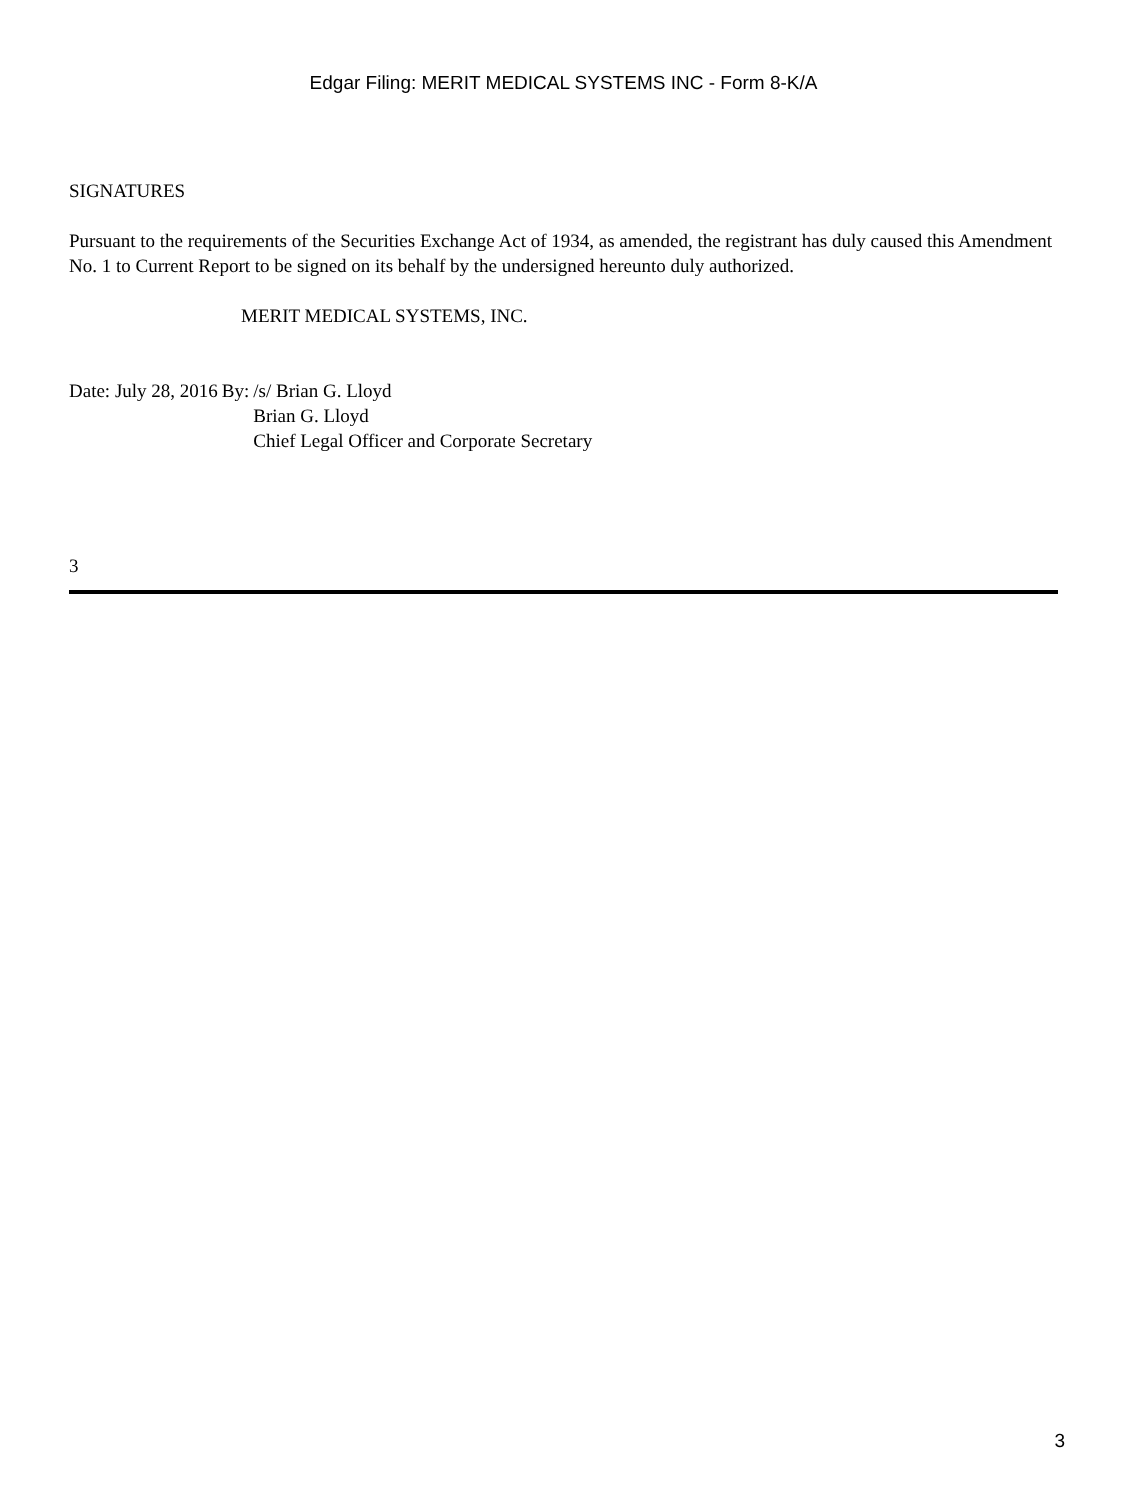Edgar Filing: MERIT MEDICAL SYSTEMS INC - Form 8-K/A
SIGNATURES
Pursuant to the requirements of the Securities Exchange Act of 1934, as amended, the registrant has duly caused this Amendment No. 1 to Current Report to be signed on its behalf by the undersigned hereunto duly authorized.
MERIT MEDICAL SYSTEMS, INC.
| Date: July 28, 2016 | By: | /s/ Brian G. Lloyd |
| | | Brian G. Lloyd |
| | | Chief Legal Officer and Corporate Secretary |
3
3